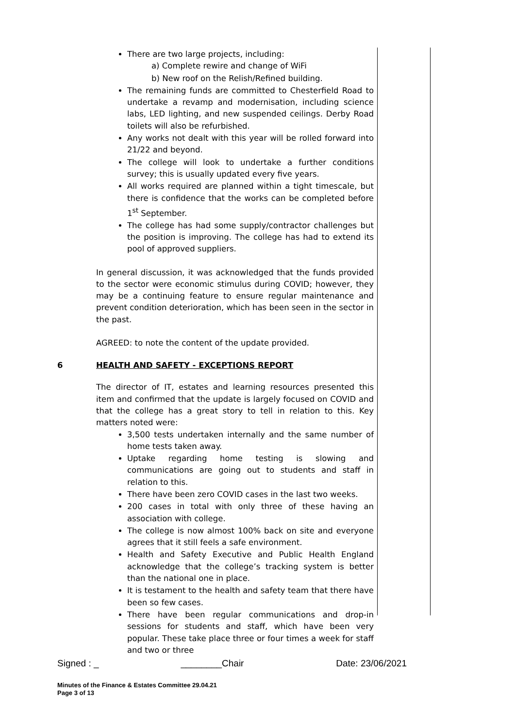There are two large projects, including:
a) Complete rewire and change of WiFi
b) New roof on the Relish/Refined building.
The remaining funds are committed to Chesterfield Road to undertake a revamp and modernisation, including science labs, LED lighting, and new suspended ceilings. Derby Road toilets will also be refurbished.
Any works not dealt with this year will be rolled forward into 21/22 and beyond.
The college will look to undertake a further conditions survey; this is usually updated every five years.
All works required are planned within a tight timescale, but there is confidence that the works can be completed before 1<sup>st</sup> September.
The college has had some supply/contractor challenges but the position is improving. The college has had to extend its pool of approved suppliers.
In general discussion, it was acknowledged that the funds provided to the sector were economic stimulus during COVID; however, they may be a continuing feature to ensure regular maintenance and prevent condition deterioration, which has been seen in the sector in the past.
AGREED: to note the content of the update provided.
6 HEALTH AND SAFETY - EXCEPTIONS REPORT
The director of IT, estates and learning resources presented this item and confirmed that the update is largely focused on COVID and that the college has a great story to tell in relation to this. Key matters noted were:
3,500 tests undertaken internally and the same number of home tests taken away.
Uptake regarding home testing is slowing and communications are going out to students and staff in relation to this.
There have been zero COVID cases in the last two weeks.
200 cases in total with only three of these having an association with college.
The college is now almost 100% back on site and everyone agrees that it still feels a safe environment.
Health and Safety Executive and Public Health England acknowledge that the college’s tracking system is better than the national one in place.
It is testament to the health and safety team that there have been so few cases.
There have been regular communications and drop-in sessions for students and staff, which have been very popular. These take place three or four times a week for staff and two or three
Signed : _ ________Chair Date: 23/06/2021
Minutes of the Finance & Estates Committee 29.04.21
Page 3 of 13